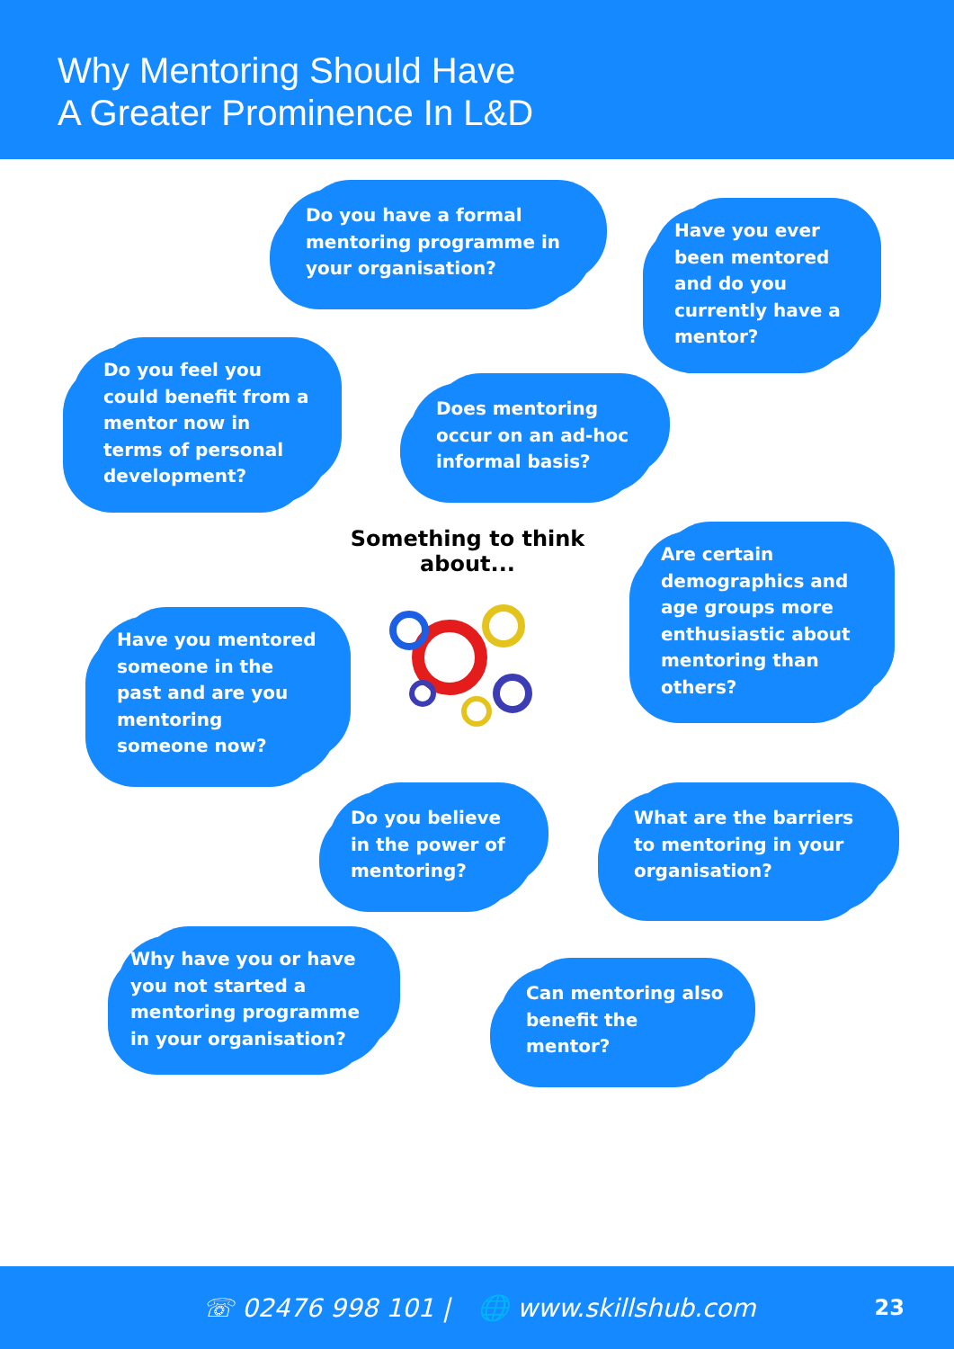Why Mentoring Should Have
A Greater Prominence In L&D
Do you have a formal mentoring programme in your organisation?
Have you ever been mentored and do you currently have a mentor?
Do you feel you could benefit from a mentor now in terms of personal development?
Does mentoring occur on an ad-hoc informal basis?
Something to think about...
Are certain demographics and age groups more enthusiastic about mentoring than others?
Have you mentored someone in the past and are you mentoring someone now?
Do you believe in the power of mentoring?
What are the barriers to mentoring in your organisation?
Why have you or have you not started a mentoring programme in your organisation?
Can mentoring also benefit the mentor?
☏ 02476 998 101 | 🌐 www.skillshub.com 23